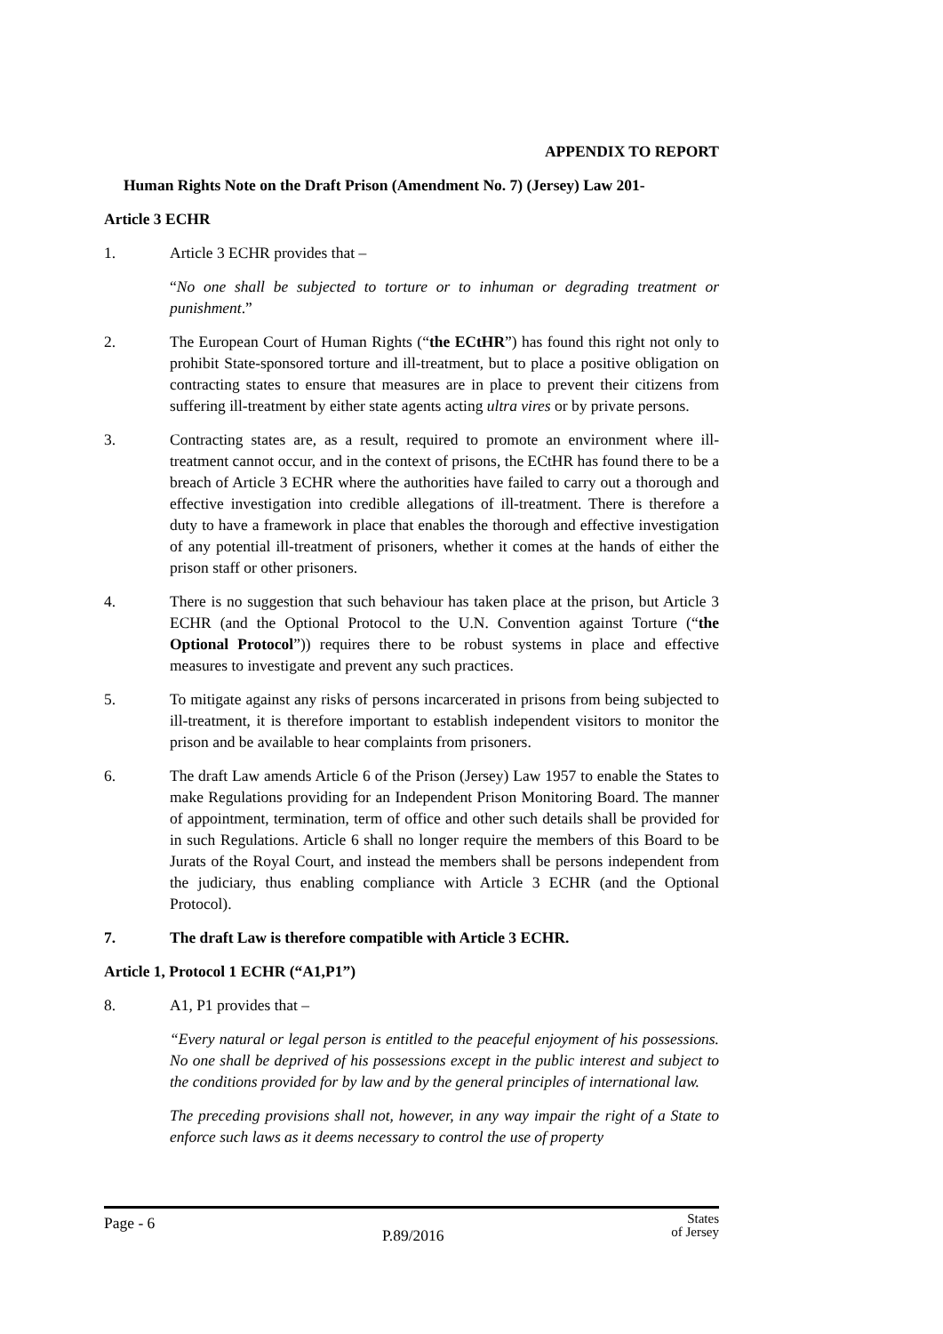APPENDIX TO REPORT
Human Rights Note on the Draft Prison (Amendment No. 7) (Jersey) Law 201-
Article 3 ECHR
1. Article 3 ECHR provides that –
“No one shall be subjected to torture or to inhuman or degrading treatment or punishment.”
2. The European Court of Human Rights (“the ECtHR”) has found this right not only to prohibit State-sponsored torture and ill-treatment, but to place a positive obligation on contracting states to ensure that measures are in place to prevent their citizens from suffering ill-treatment by either state agents acting ultra vires or by private persons.
3. Contracting states are, as a result, required to promote an environment where ill-treatment cannot occur, and in the context of prisons, the ECtHR has found there to be a breach of Article 3 ECHR where the authorities have failed to carry out a thorough and effective investigation into credible allegations of ill-treatment. There is therefore a duty to have a framework in place that enables the thorough and effective investigation of any potential ill-treatment of prisoners, whether it comes at the hands of either the prison staff or other prisoners.
4. There is no suggestion that such behaviour has taken place at the prison, but Article 3 ECHR (and the Optional Protocol to the U.N. Convention against Torture (“the Optional Protocol”)) requires there to be robust systems in place and effective measures to investigate and prevent any such practices.
5. To mitigate against any risks of persons incarcerated in prisons from being subjected to ill-treatment, it is therefore important to establish independent visitors to monitor the prison and be available to hear complaints from prisoners.
6. The draft Law amends Article 6 of the Prison (Jersey) Law 1957 to enable the States to make Regulations providing for an Independent Prison Monitoring Board. The manner of appointment, termination, term of office and other such details shall be provided for in such Regulations. Article 6 shall no longer require the members of this Board to be Jurats of the Royal Court, and instead the members shall be persons independent from the judiciary, thus enabling compliance with Article 3 ECHR (and the Optional Protocol).
7. The draft Law is therefore compatible with Article 3 ECHR.
Article 1, Protocol 1 ECHR (“A1,P1”)
8. A1, P1 provides that –
“Every natural or legal person is entitled to the peaceful enjoyment of his possessions. No one shall be deprived of his possessions except in the public interest and subject to the conditions provided for by law and by the general principles of international law.
The preceding provisions shall not, however, in any way impair the right of a State to enforce such laws as it deems necessary to control the use of property
Page - 6 P.89/2016 States
of Jersey